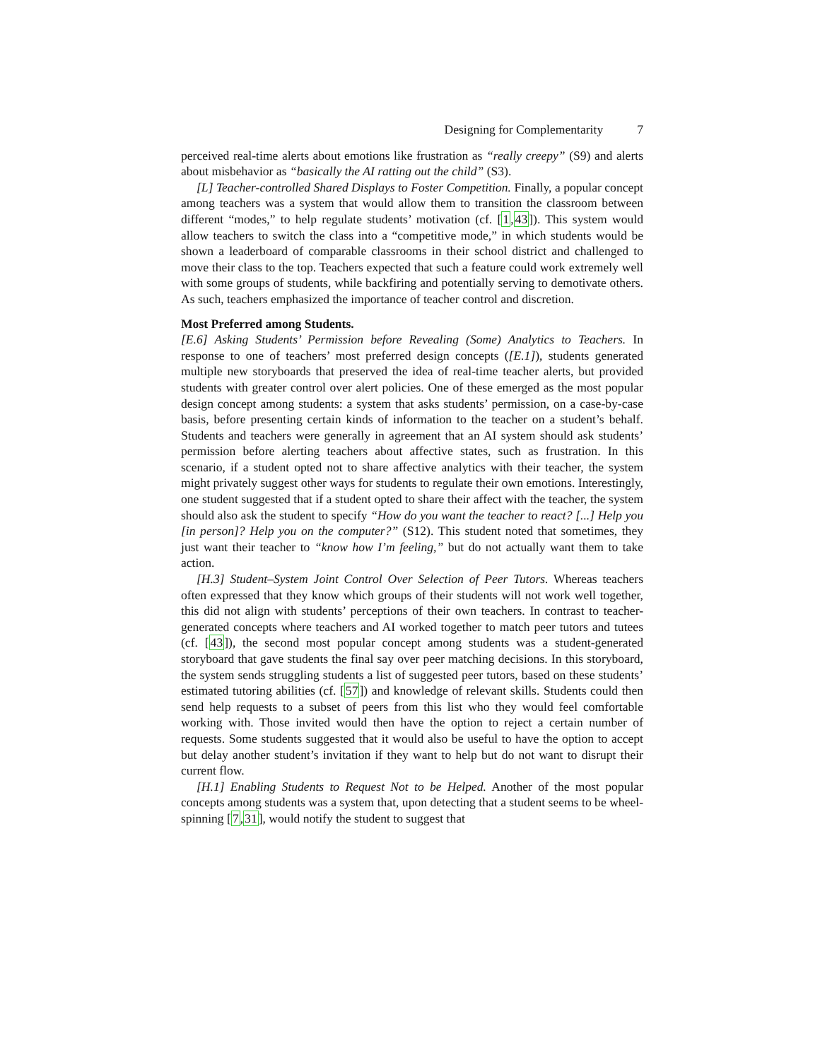Designing for Complementarity 7
perceived real-time alerts about emotions like frustration as “really creepy” (S9) and alerts about misbehavior as “basically the AI ratting out the child” (S3).
[L] Teacher-controlled Shared Displays to Foster Competition. Finally, a popular concept among teachers was a system that would allow them to transition the classroom between different “modes,” to help regulate students’ motivation (cf. [1,43]). This system would allow teachers to switch the class into a “competitive mode,” in which students would be shown a leaderboard of comparable classrooms in their school district and challenged to move their class to the top. Teachers expected that such a feature could work extremely well with some groups of students, while backfiring and potentially serving to demotivate others. As such, teachers emphasized the importance of teacher control and discretion.
Most Preferred among Students.
[E.6] Asking Students’ Permission before Revealing (Some) Analytics to Teachers. In response to one of teachers’ most preferred design concepts ([E.1]), students generated multiple new storyboards that preserved the idea of real-time teacher alerts, but provided students with greater control over alert policies. One of these emerged as the most popular design concept among students: a system that asks students’ permission, on a case-by-case basis, before presenting certain kinds of information to the teacher on a student’s behalf. Students and teachers were generally in agreement that an AI system should ask students’ permission before alerting teachers about affective states, such as frustration. In this scenario, if a student opted not to share affective analytics with their teacher, the system might privately suggest other ways for students to regulate their own emotions. Interestingly, one student suggested that if a student opted to share their affect with the teacher, the system should also ask the student to specify “How do you want the teacher to react? [...] Help you [in person]? Help you on the computer?” (S12). This student noted that sometimes, they just want their teacher to “know how I’m feeling,” but do not actually want them to take action.
[H.3] Student–System Joint Control Over Selection of Peer Tutors. Whereas teachers often expressed that they know which groups of their students will not work well together, this did not align with students’ perceptions of their own teachers. In contrast to teacher-generated concepts where teachers and AI worked together to match peer tutors and tutees (cf. [43]), the second most popular concept among students was a student-generated storyboard that gave students the final say over peer matching decisions. In this storyboard, the system sends struggling students a list of suggested peer tutors, based on these students’ estimated tutoring abilities (cf. [57]) and knowledge of relevant skills. Students could then send help requests to a subset of peers from this list who they would feel comfortable working with. Those invited would then have the option to reject a certain number of requests. Some students suggested that it would also be useful to have the option to accept but delay another student’s invitation if they want to help but do not want to disrupt their current flow.
[H.1] Enabling Students to Request Not to be Helped. Another of the most popular concepts among students was a system that, upon detecting that a student seems to be wheel-spinning [7,31], would notify the student to suggest that